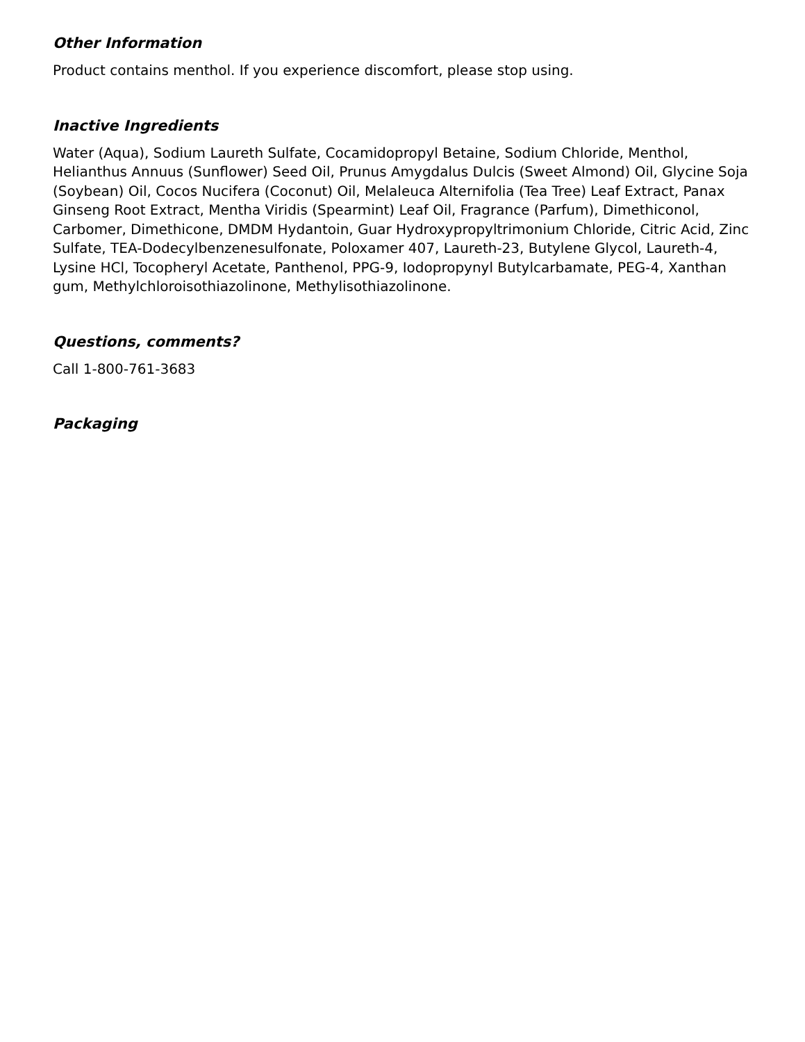Other Information
Product contains menthol. If you experience discomfort, please stop using.
Inactive Ingredients
Water (Aqua), Sodium Laureth Sulfate, Cocamidopropyl Betaine, Sodium Chloride, Menthol, Helianthus Annuus (Sunflower) Seed Oil, Prunus Amygdalus Dulcis (Sweet Almond) Oil, Glycine Soja (Soybean) Oil, Cocos Nucifera (Coconut) Oil, Melaleuca Alternifolia (Tea Tree) Leaf Extract, Panax Ginseng Root Extract, Mentha Viridis (Spearmint) Leaf Oil, Fragrance (Parfum), Dimethiconol, Carbomer, Dimethicone, DMDM Hydantoin, Guar Hydroxypropyltrimonium Chloride, Citric Acid, Zinc Sulfate, TEA-Dodecylbenzenesulfonate, Poloxamer 407, Laureth-23, Butylene Glycol, Laureth-4, Lysine HCl, Tocopheryl Acetate, Panthenol, PPG-9, Iodopropynyl Butylcarbamate, PEG-4, Xanthan gum, Methylchloroisothiazolinone, Methylisothiazolinone.
Questions, comments?
Call 1-800-761-3683
Packaging